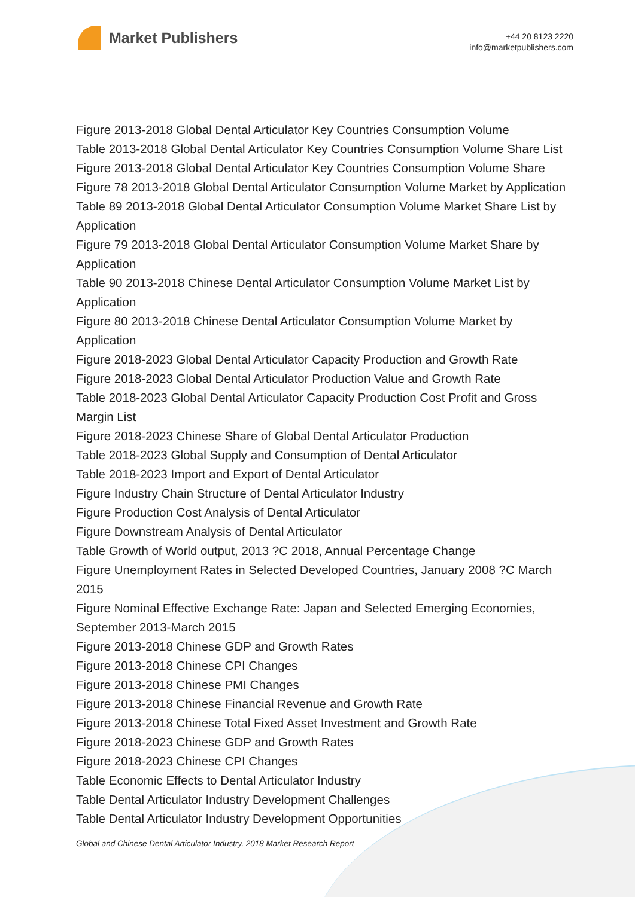Market Publishers
+44 20 8123 2220
info@marketpublishers.com
Figure 2013-2018 Global Dental Articulator Key Countries Consumption Volume
Table 2013-2018 Global Dental Articulator Key Countries Consumption Volume Share List
Figure 2013-2018 Global Dental Articulator Key Countries Consumption Volume Share
Figure 78 2013-2018 Global Dental Articulator Consumption Volume Market by Application
Table 89 2013-2018 Global Dental Articulator Consumption Volume Market Share List by Application
Figure 79 2013-2018 Global Dental Articulator Consumption Volume Market Share by Application
Table 90 2013-2018 Chinese Dental Articulator Consumption Volume Market List by Application
Figure 80 2013-2018 Chinese Dental Articulator Consumption Volume Market by Application
Figure 2018-2023 Global Dental Articulator Capacity Production and Growth Rate
Figure 2018-2023 Global Dental Articulator Production Value and Growth Rate
Table 2018-2023 Global Dental Articulator Capacity Production Cost Profit and Gross Margin List
Figure 2018-2023 Chinese Share of Global Dental Articulator Production
Table 2018-2023 Global Supply and Consumption of Dental Articulator
Table 2018-2023 Import and Export of Dental Articulator
Figure Industry Chain Structure of Dental Articulator Industry
Figure Production Cost Analysis of Dental Articulator
Figure Downstream Analysis of Dental Articulator
Table Growth of World output, 2013 ?C 2018, Annual Percentage Change
Figure Unemployment Rates in Selected Developed Countries, January 2008 ?C March 2015
Figure Nominal Effective Exchange Rate: Japan and Selected Emerging Economies, September 2013-March 2015
Figure 2013-2018 Chinese GDP and Growth Rates
Figure 2013-2018 Chinese CPI Changes
Figure 2013-2018 Chinese PMI Changes
Figure 2013-2018 Chinese Financial Revenue and Growth Rate
Figure 2013-2018 Chinese Total Fixed Asset Investment and Growth Rate
Figure 2018-2023 Chinese GDP and Growth Rates
Figure 2018-2023 Chinese CPI Changes
Table Economic Effects to Dental Articulator Industry
Table Dental Articulator Industry Development Challenges
Table Dental Articulator Industry Development Opportunities
Global and Chinese Dental Articulator Industry, 2018 Market Research Report